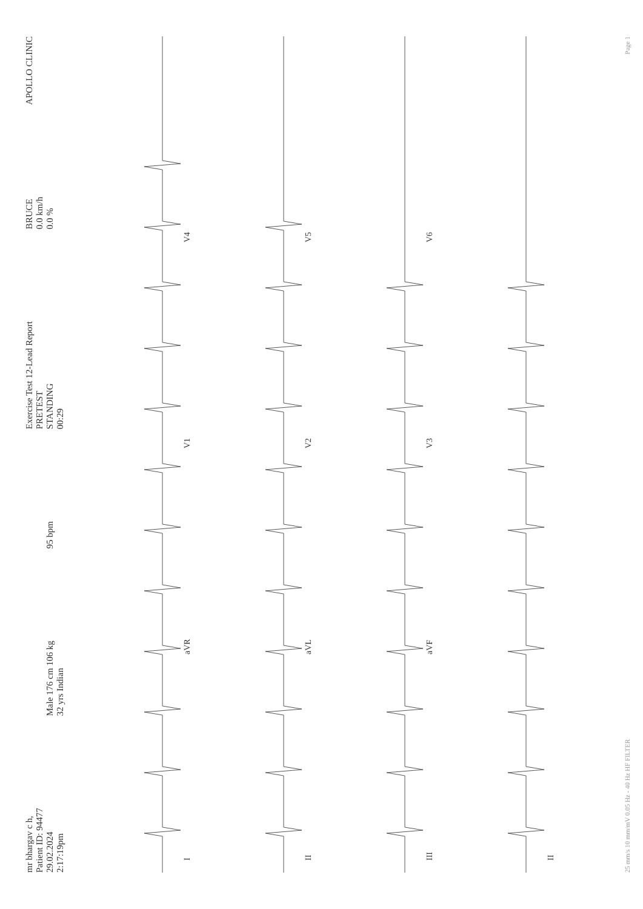mr bhargav c h,
Patient ID: 94477
29.02.2024
2:17:19pm
Male 176 cm 106 kg
32 yrs Indian
95 bpm
Exercise Test 12-Lead Report
PRETEST
STANDING
00:29
BRUCE
0.0 km/h
0.0 %
APOLLO CLINIC
I
aVR
V1
V4
II
aVL
V2
V5
III
aVF
V3
V6
II
25 mm/s 10 mm/mV 0.05 Hz - 40 Hz HF FILTER Page 1